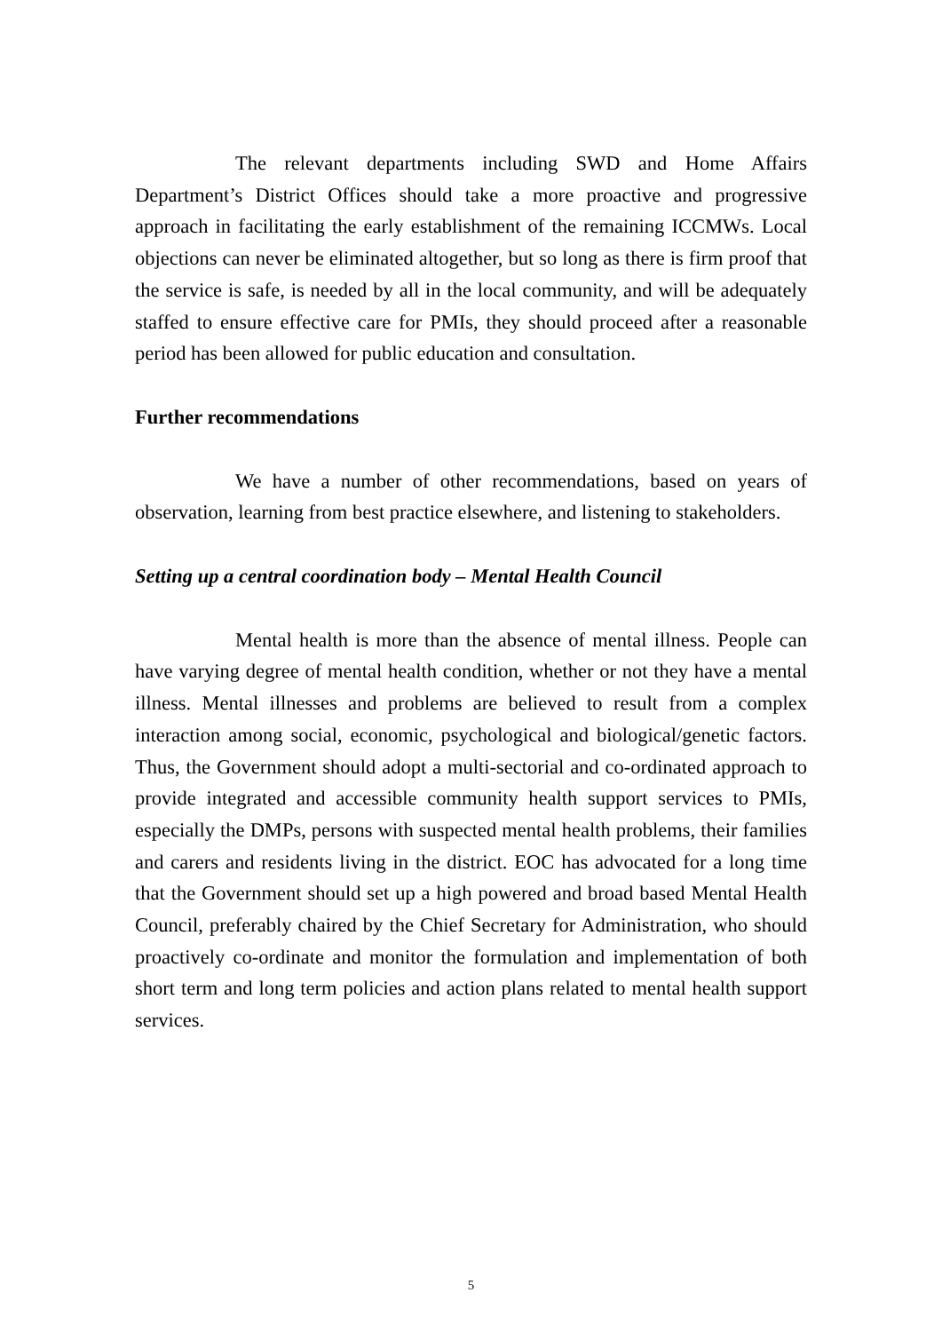The relevant departments including SWD and Home Affairs Department’s District Offices should take a more proactive and progressive approach in facilitating the early establishment of the remaining ICCMWs. Local objections can never be eliminated altogether, but so long as there is firm proof that the service is safe, is needed by all in the local community, and will be adequately staffed to ensure effective care for PMIs, they should proceed after a reasonable period has been allowed for public education and consultation.
Further recommendations
We have a number of other recommendations, based on years of observation, learning from best practice elsewhere, and listening to stakeholders.
Setting up a central coordination body – Mental Health Council
Mental health is more than the absence of mental illness. People can have varying degree of mental health condition, whether or not they have a mental illness. Mental illnesses and problems are believed to result from a complex interaction among social, economic, psychological and biological/genetic factors. Thus, the Government should adopt a multi-sectorial and co-ordinated approach to provide integrated and accessible community health support services to PMIs, especially the DMPs, persons with suspected mental health problems, their families and carers and residents living in the district. EOC has advocated for a long time that the Government should set up a high powered and broad based Mental Health Council, preferably chaired by the Chief Secretary for Administration, who should proactively co-ordinate and monitor the formulation and implementation of both short term and long term policies and action plans related to mental health support services.
5